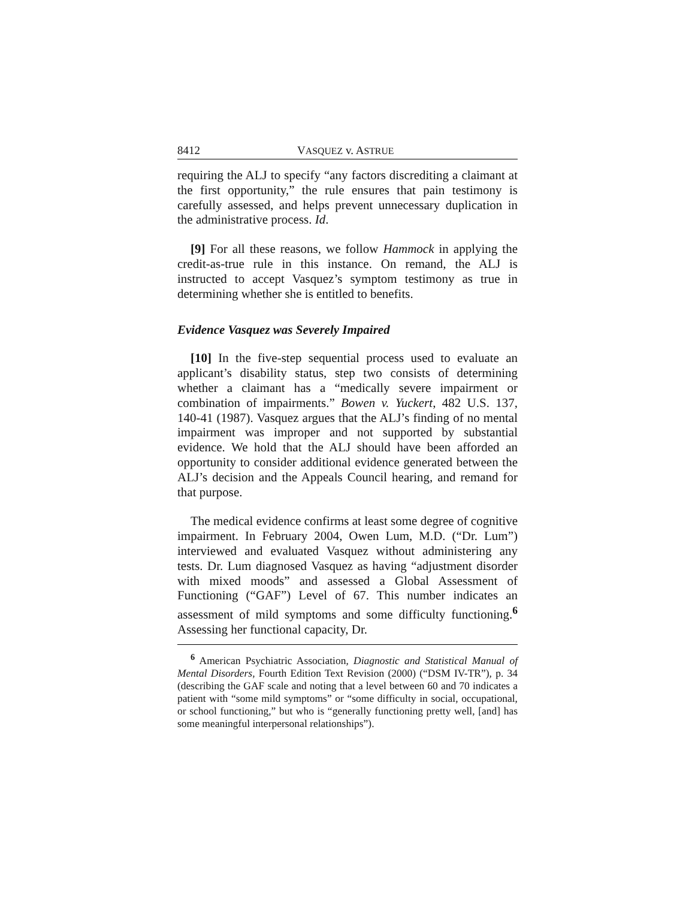8412 VASQUEZ v. ASTRUE
requiring the ALJ to specify “any factors discrediting a claimant at the first opportunity,” the rule ensures that pain testimony is carefully assessed, and helps prevent unnecessary duplication in the administrative process. Id.
[9] For all these reasons, we follow Hammock in applying the credit-as-true rule in this instance. On remand, the ALJ is instructed to accept Vasquez’s symptom testimony as true in determining whether she is entitled to benefits.
Evidence Vasquez was Severely Impaired
[10] In the five-step sequential process used to evaluate an applicant’s disability status, step two consists of determining whether a claimant has a “medically severe impairment or combination of impairments.” Bowen v. Yuckert, 482 U.S. 137, 140-41 (1987). Vasquez argues that the ALJ’s finding of no mental impairment was improper and not supported by substantial evidence. We hold that the ALJ should have been afforded an opportunity to consider additional evidence generated between the ALJ’s decision and the Appeals Council hearing, and remand for that purpose.
The medical evidence confirms at least some degree of cognitive impairment. In February 2004, Owen Lum, M.D. (“Dr. Lum”) interviewed and evaluated Vasquez without administering any tests. Dr. Lum diagnosed Vasquez as having “adjustment disorder with mixed moods” and assessed a Global Assessment of Functioning (“GAF”) Level of 67. This number indicates an assessment of mild symptoms and some difficulty functioning.<sup>6</sup> Assessing her functional capacity, Dr.
<sup>6</sup> American Psychiatric Association, Diagnostic and Statistical Manual of Mental Disorders, Fourth Edition Text Revision (2000) (“DSM IV-TR”), p. 34 (describing the GAF scale and noting that a level between 60 and 70 indicates a patient with “some mild symptoms” or “some difficulty in social, occupational, or school functioning,” but who is “generally functioning pretty well, [and] has some meaningful interpersonal relationships”).